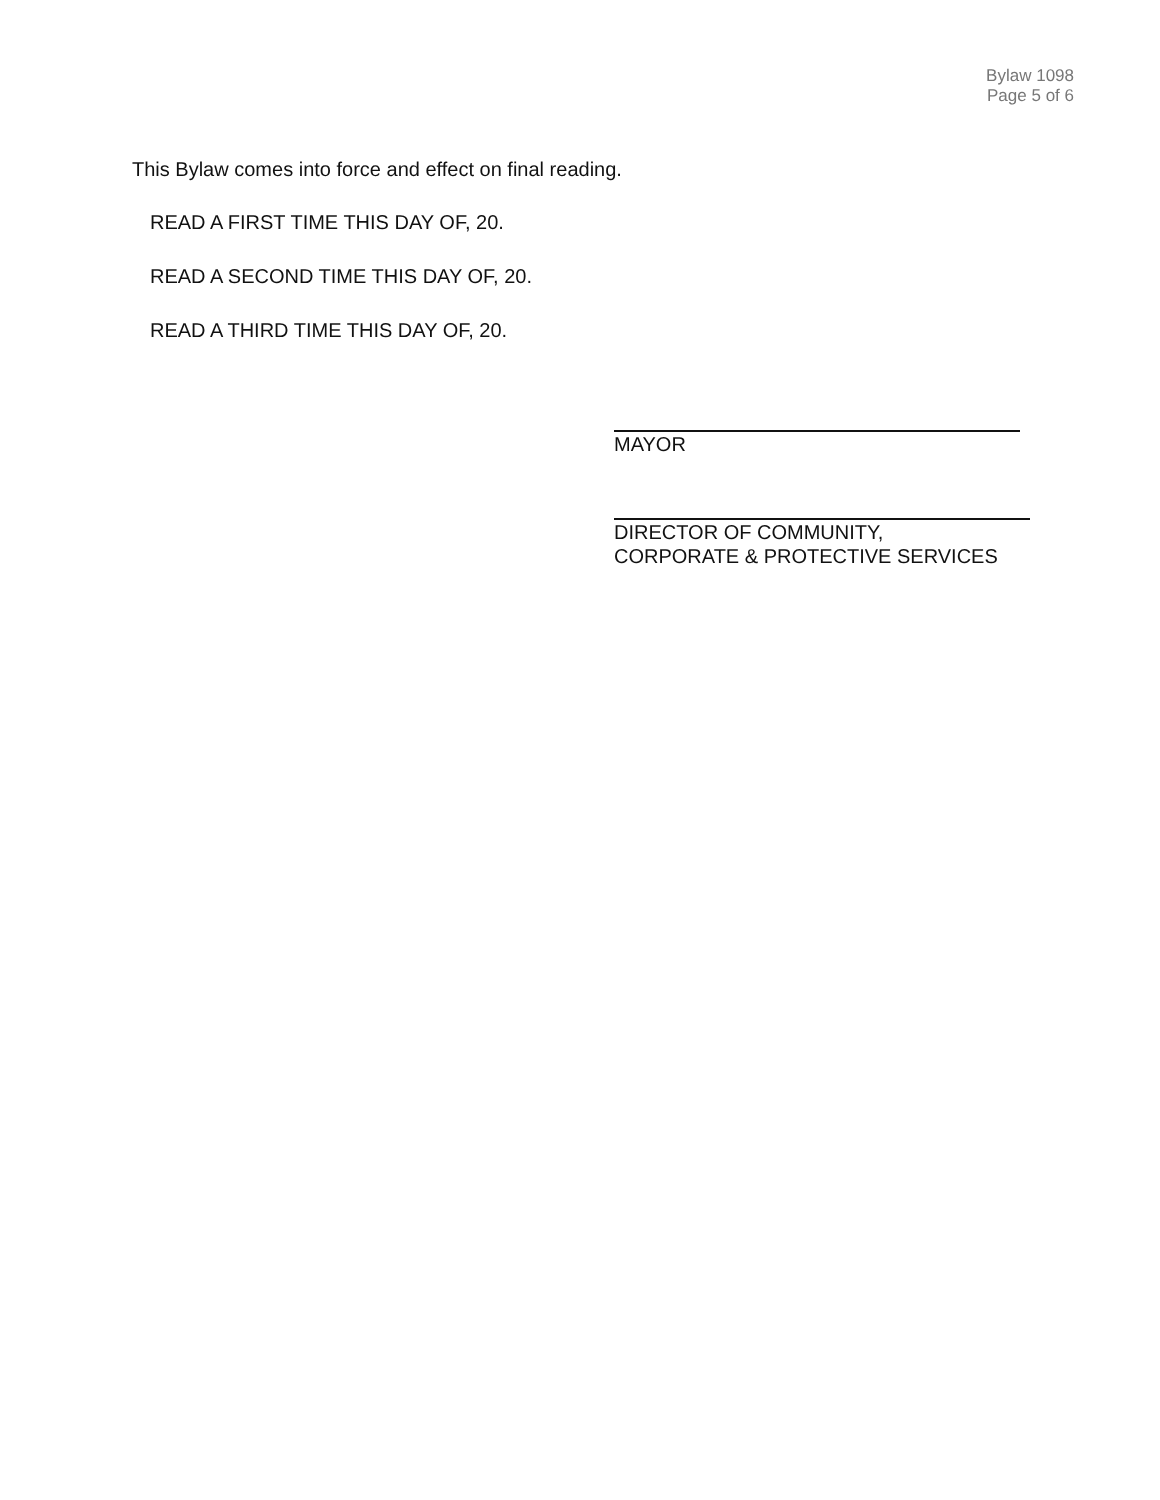Bylaw 1098
Page 5 of 6
This Bylaw comes into force and effect on final reading.
READ A FIRST TIME THIS DAY OF, 20.
READ A SECOND TIME THIS DAY OF, 20.
READ A THIRD TIME THIS DAY OF, 20.
MAYOR
DIRECTOR OF COMMUNITY,
CORPORATE & PROTECTIVE SERVICES